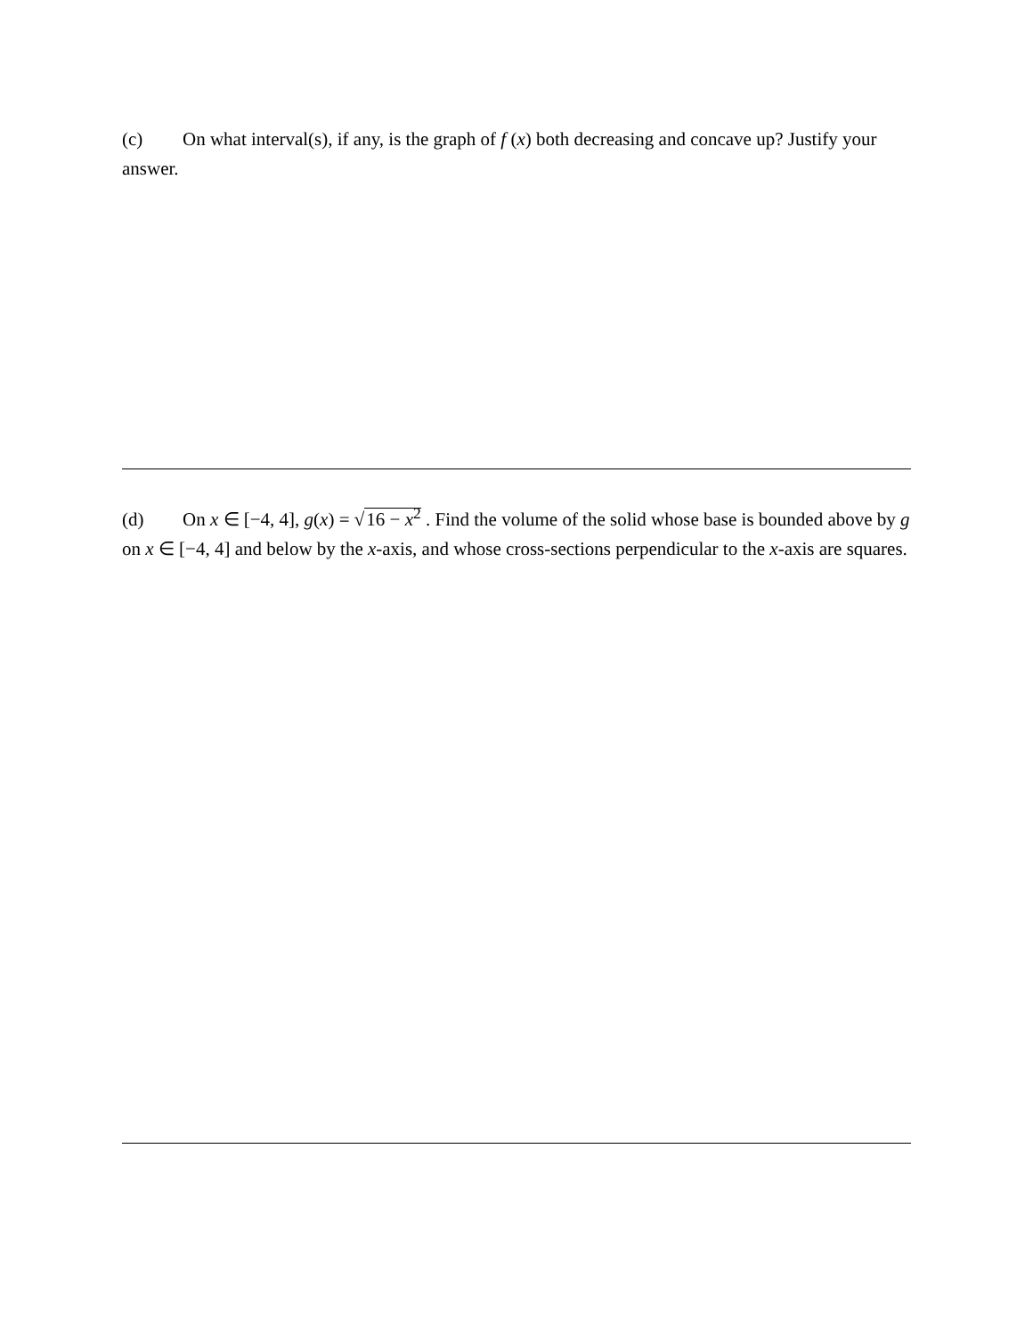(c) On what interval(s), if any, is the graph of f (x) both decreasing and concave up? Justify your answer.
(d) On x ∈ [−4, 4], g(x) = √16 − x<sup>2</sup> . Find the volume of the solid whose base is bounded above by g on x ∈ [−4, 4] and below by the x-axis, and whose cross-sections perpendicular to the x-axis are squares.